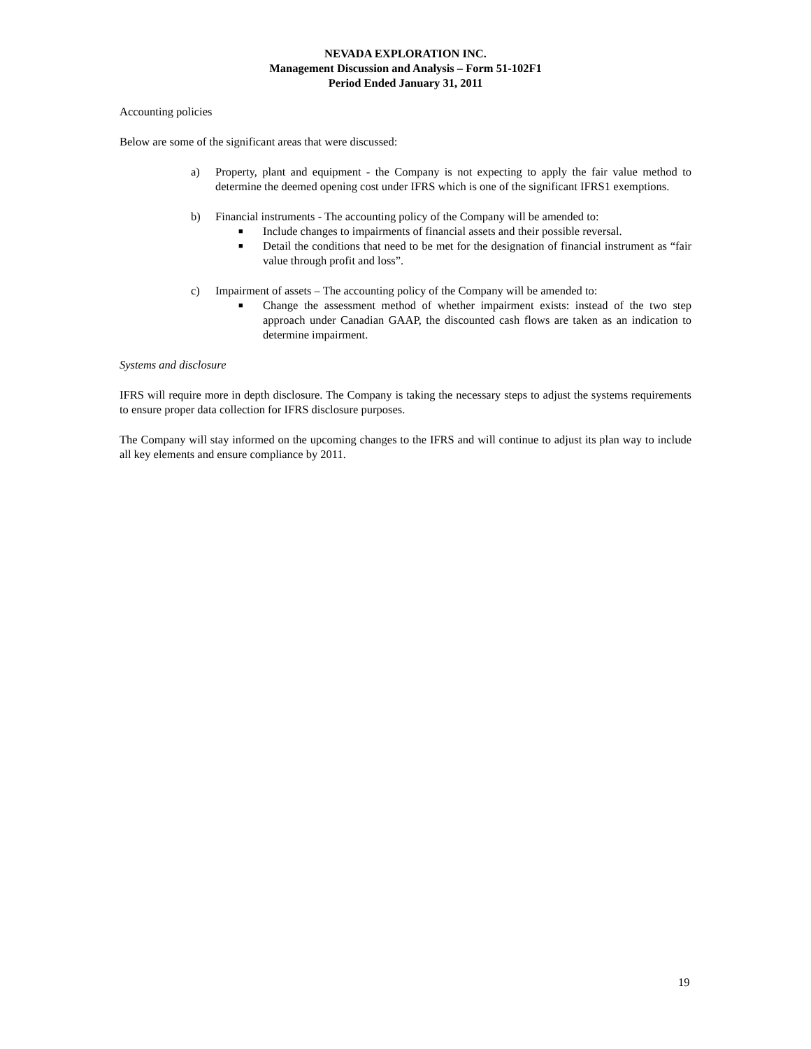NEVADA EXPLORATION INC.
Management Discussion and Analysis – Form 51-102F1
Period Ended January 31, 2011
Accounting policies
Below are some of the significant areas that were discussed:
a) Property, plant and equipment - the Company is not expecting to apply the fair value method to determine the deemed opening cost under IFRS which is one of the significant IFRS1 exemptions.
b) Financial instruments - The accounting policy of the Company will be amended to:
■ Include changes to impairments of financial assets and their possible reversal.
■ Detail the conditions that need to be met for the designation of financial instrument as “fair value through profit and loss”.
c) Impairment of assets – The accounting policy of the Company will be amended to:
■ Change the assessment method of whether impairment exists: instead of the two step approach under Canadian GAAP, the discounted cash flows are taken as an indication to determine impairment.
Systems and disclosure
IFRS will require more in depth disclosure. The Company is taking the necessary steps to adjust the systems requirements to ensure proper data collection for IFRS disclosure purposes.
The Company will stay informed on the upcoming changes to the IFRS and will continue to adjust its plan way to include all key elements and ensure compliance by 2011.
19